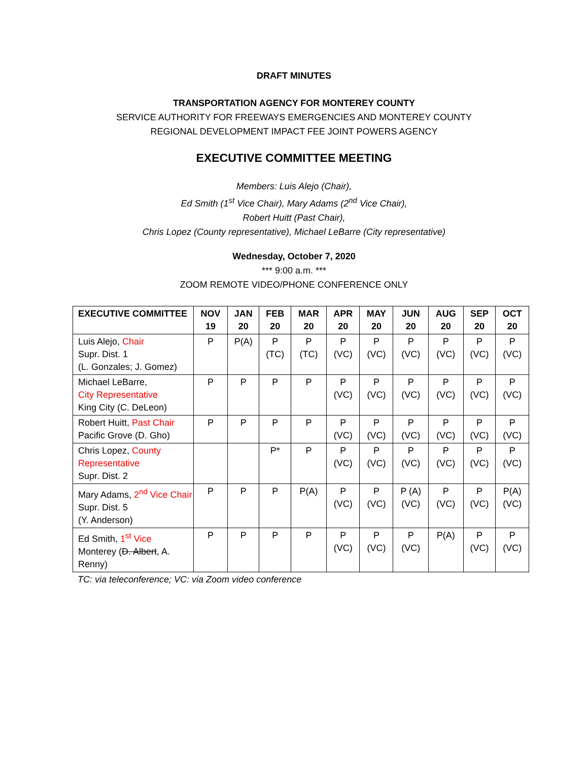DRAFT MINUTES
TRANSPORTATION AGENCY FOR MONTEREY COUNTY
SERVICE AUTHORITY FOR FREEWAYS EMERGENCIES AND MONTEREY COUNTY
REGIONAL DEVELOPMENT IMPACT FEE JOINT POWERS AGENCY
EXECUTIVE COMMITTEE MEETING
Members: Luis Alejo (Chair),
Ed Smith (1<sup>st</sup> Vice Chair), Mary Adams (2<sup>nd</sup> Vice Chair),
Robert Huitt (Past Chair),
Chris Lopez (County representative), Michael LeBarre (City representative)
Wednesday, October 7, 2020
*** 9:00 a.m. ***
ZOOM REMOTE VIDEO/PHONE CONFERENCE ONLY
| EXECUTIVE COMMITTEE | NOV 19 | JAN 20 | FEB 20 | MAR 20 | APR 20 | MAY 20 | JUN 20 | AUG 20 | SEP 20 | OCT 20 |
| --- | --- | --- | --- | --- | --- | --- | --- | --- | --- | --- |
| Luis Alejo, Chair Supr. Dist. 1 (L. Gonzales; J. Gomez) | P | P(A) | P (TC) | P (TC) | P (VC) | P (VC) | P (VC) | P (VC) | P (VC) | P (VC) |
| Michael LeBarre, City Representative King City (C. DeLeon) | P | P | P | P | P (VC) | P (VC) | P (VC) | P (VC) | P (VC) | P (VC) |
| Robert Huitt, Past Chair Pacific Grove (D. Gho) | P | P | P | P | P (VC) | P (VC) | P (VC) | P (VC) | P (VC) | P (VC) |
| Chris Lopez, County Representative Supr. Dist. 2 | | | P* | P | P (VC) | P (VC) | P (VC) | P (VC) | P (VC) | P (VC) |
| Mary Adams, 2<sup>nd</sup> Vice Chair Supr. Dist. 5 (Y. Anderson) | P | P | P | P(A) | P (VC) | P (VC) | P (A) (VC) | P (VC) | P (VC) | P(A) (VC) |
| Ed Smith, 1<sup>st</sup> Vice Monterey ( D. Albert , A. Renny) | P | P | P | P | P (VC) | P (VC) | P (VC) | P(A) | P (VC) | P (VC) |
TC: via teleconference; VC: via Zoom video conference